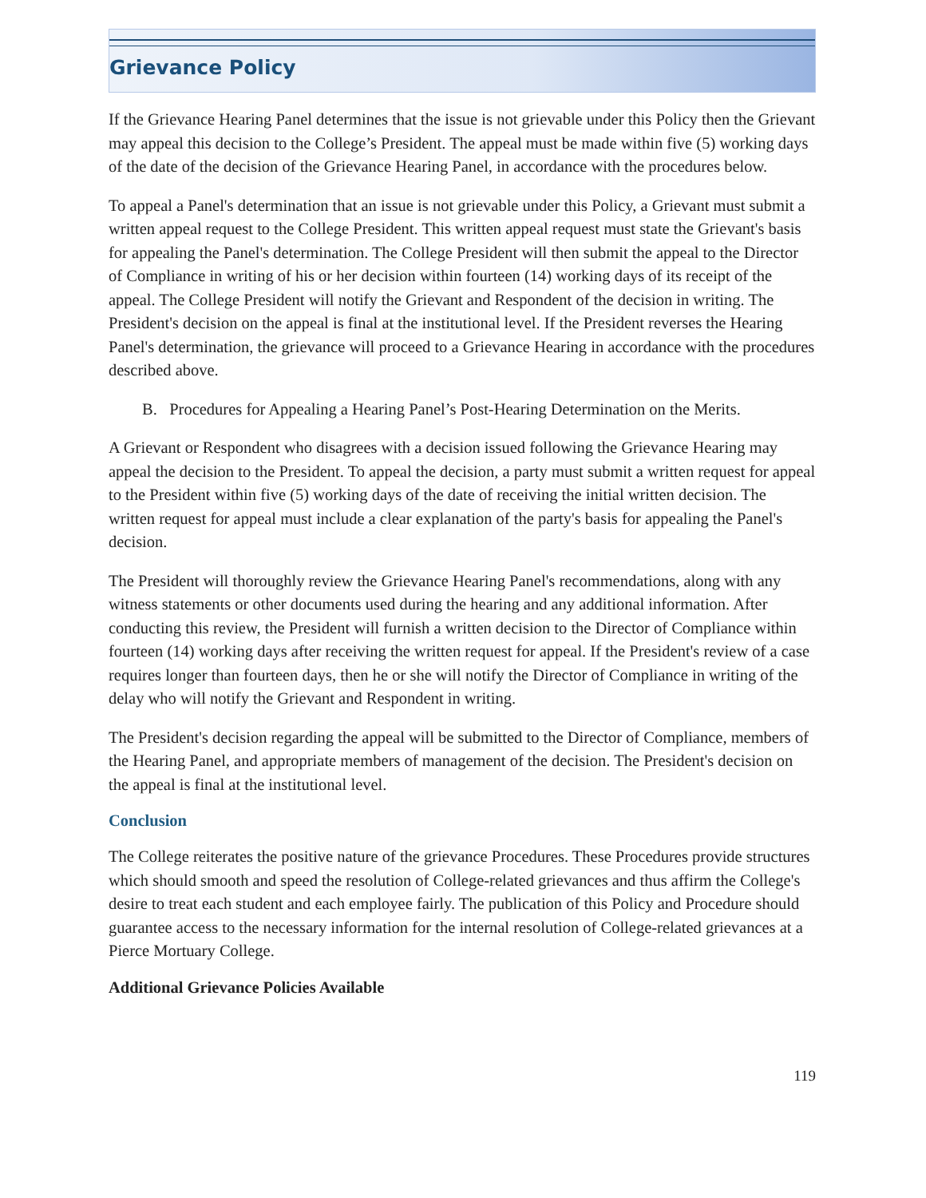Grievance Policy
If the Grievance Hearing Panel determines that the issue is not grievable under this Policy then the Grievant may appeal this decision to the College’s President. The appeal must be made within five (5) working days of the date of the decision of the Grievance Hearing Panel, in accordance with the procedures below.
To appeal a Panel's determination that an issue is not grievable under this Policy, a Grievant must submit a written appeal request to the College President. This written appeal request must state the Grievant's basis for appealing the Panel's determination. The College President will then submit the appeal to the Director of Compliance in writing of his or her decision within fourteen (14) working days of its receipt of the appeal. The College President will notify the Grievant and Respondent of the decision in writing. The President's decision on the appeal is final at the institutional level. If the President reverses the Hearing Panel's determination, the grievance will proceed to a Grievance Hearing in accordance with the procedures described above.
B. Procedures for Appealing a Hearing Panel’s Post-Hearing Determination on the Merits.
A Grievant or Respondent who disagrees with a decision issued following the Grievance Hearing may appeal the decision to the President. To appeal the decision, a party must submit a written request for appeal to the President within five (5) working days of the date of receiving the initial written decision. The written request for appeal must include a clear explanation of the party's basis for appealing the Panel's decision.
The President will thoroughly review the Grievance Hearing Panel's recommendations, along with any witness statements or other documents used during the hearing and any additional information. After conducting this review, the President will furnish a written decision to the Director of Compliance within fourteen (14) working days after receiving the written request for appeal. If the President's review of a case requires longer than fourteen days, then he or she will notify the Director of Compliance in writing of the delay who will notify the Grievant and Respondent in writing.
The President's decision regarding the appeal will be submitted to the Director of Compliance, members of the Hearing Panel, and appropriate members of management of the decision. The President's decision on the appeal is final at the institutional level.
Conclusion
The College reiterates the positive nature of the grievance Procedures. These Procedures provide structures which should smooth and speed the resolution of College-related grievances and thus affirm the College's desire to treat each student and each employee fairly. The publication of this Policy and Procedure should guarantee access to the necessary information for the internal resolution of College-related grievances at a Pierce Mortuary College.
Additional Grievance Policies Available
119